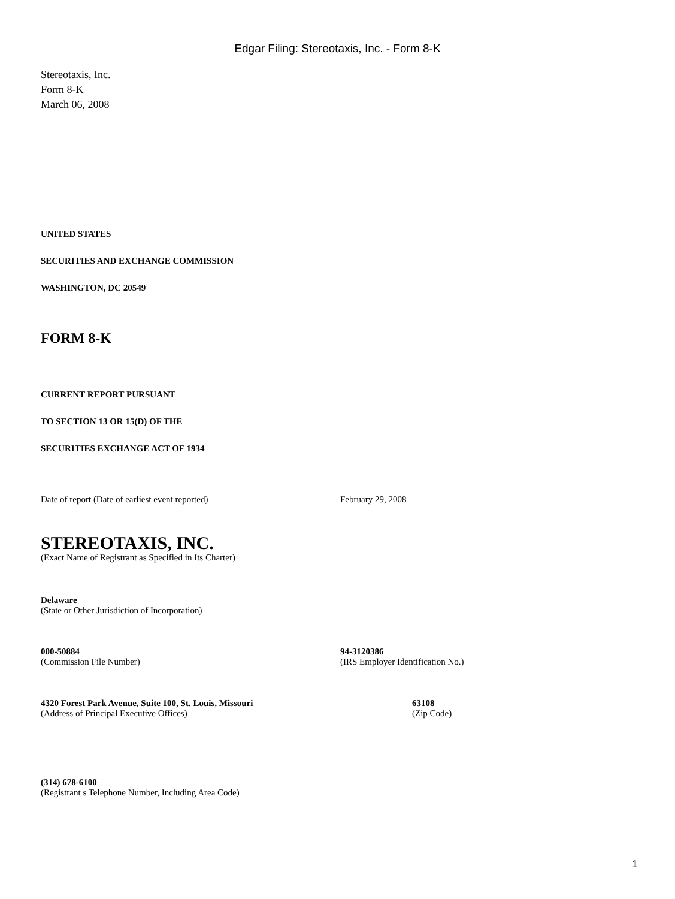Edgar Filing: Stereotaxis, Inc. - Form 8-K
Stereotaxis, Inc.
Form 8-K
March 06, 2008
UNITED STATES
SECURITIES AND EXCHANGE COMMISSION
WASHINGTON, DC 20549
FORM 8-K
CURRENT REPORT PURSUANT
TO SECTION 13 OR 15(D) OF THE
SECURITIES EXCHANGE ACT OF 1934
Date of report (Date of earliest event reported) February 29, 2008
STEREOTAXIS, INC.
(Exact Name of Registrant as Specified in Its Charter)
Delaware
(State or Other Jurisdiction of Incorporation)
000-50884
(Commission File Number)
94-3120386
(IRS Employer Identification No.)
4320 Forest Park Avenue, Suite 100, St. Louis, Missouri
(Address of Principal Executive Offices)
63108
(Zip Code)
(314) 678-6100
(Registrant s Telephone Number, Including Area Code)
1